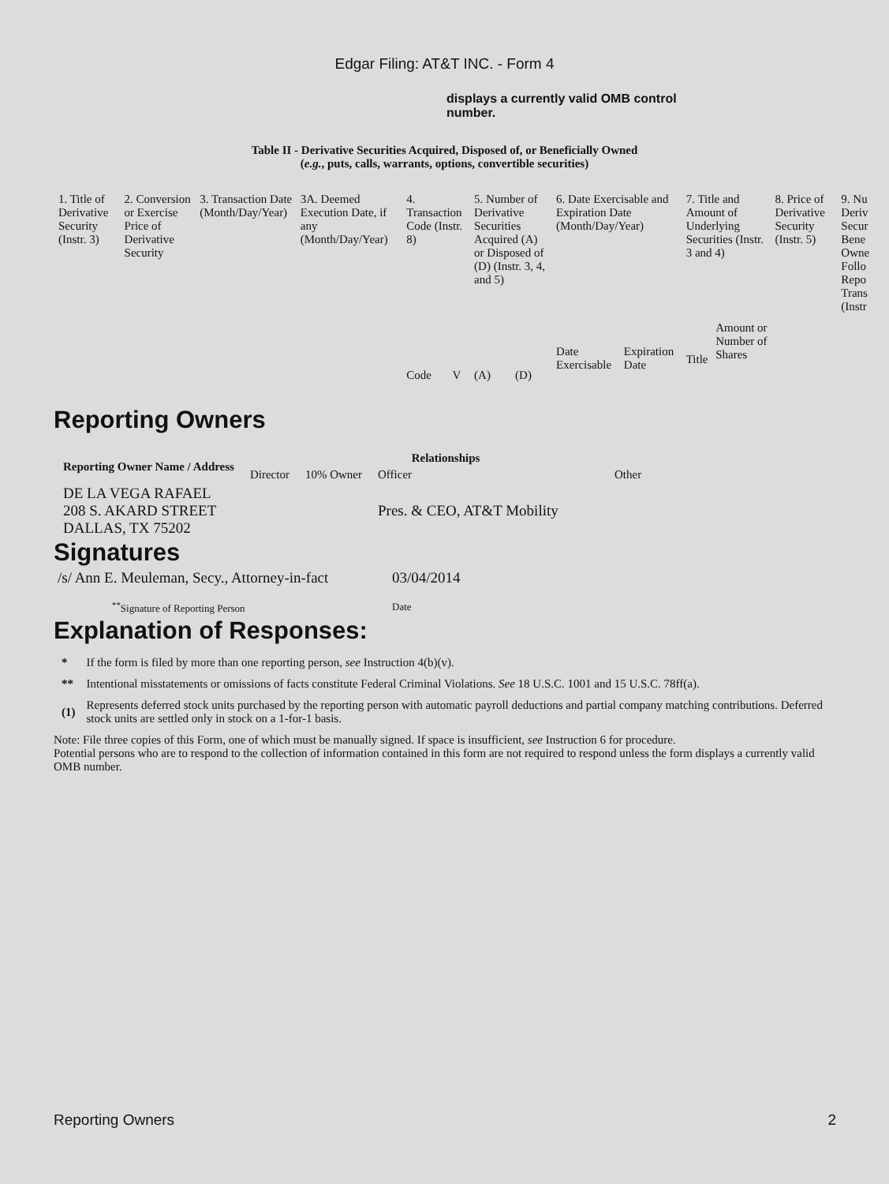Edgar Filing: AT&T INC. - Form 4
displays a currently valid OMB control number.
Table II - Derivative Securities Acquired, Disposed of, or Beneficially Owned
(e.g., puts, calls, warrants, options, convertible securities)
| 1. Title of Derivative Security (Instr. 3) | 2. Conversion or Exercise Price of Derivative Security | 3. Transaction Date (Month/Day/Year) | 3A. Deemed Execution Date, if any (Month/Day/Year) | 4. Transaction Code (Instr. 8) | | 5. Number of Derivative Securities Acquired (A) or Disposed of (D) (Instr. 3, 4, and 5) | | 6. Date Exercisable and Expiration Date (Month/Day/Year) | | 7. Title and Amount of Underlying Securities (Instr. 3 and 4) | | 8. Price of Derivative Security (Instr. 5) | 9. Nu Deriv Secur Bene Owne Follo Repo Trans (Instr |
| | | | | Code | V | (A) | (D) | Date Exercisable | Expiration Date | Title | Amount or Number of Shares | | |
Reporting Owners
| Reporting Owner Name / Address | Relationships | | | |
| --- | --- | --- | --- | --- |
| | Director | 10% Owner | Officer | Other |
| DE LA VEGA RAFAEL 208 S. AKARD STREET DALLAS, TX 75202 | | | Pres. & CEO, AT&T Mobility | |
Signatures
| /s/ Ann E. Meuleman, Secy., Attorney-in-fact | 03/04/2014 |
| <sup>**</sup> Signature of Reporting Person | Date |
Explanation of Responses:
| * | If the form is filed by more than one reporting person, see Instruction 4(b)(v). |
| ** | Intentional misstatements or omissions of facts constitute Federal Criminal Violations. See 18 U.S.C. 1001 and 15 U.S.C. 78ff(a). |
| (1) | Represents deferred stock units purchased by the reporting person with automatic payroll deductions and partial company matching contributions. Deferred stock units are settled only in stock on a 1-for-1 basis. |
Note: File three copies of this Form, one of which must be manually signed. If space is insufficient, see Instruction 6 for procedure.
Potential persons who are to respond to the collection of information contained in this form are not required to respond unless the form displays a currently valid OMB number.
Reporting Owners 2